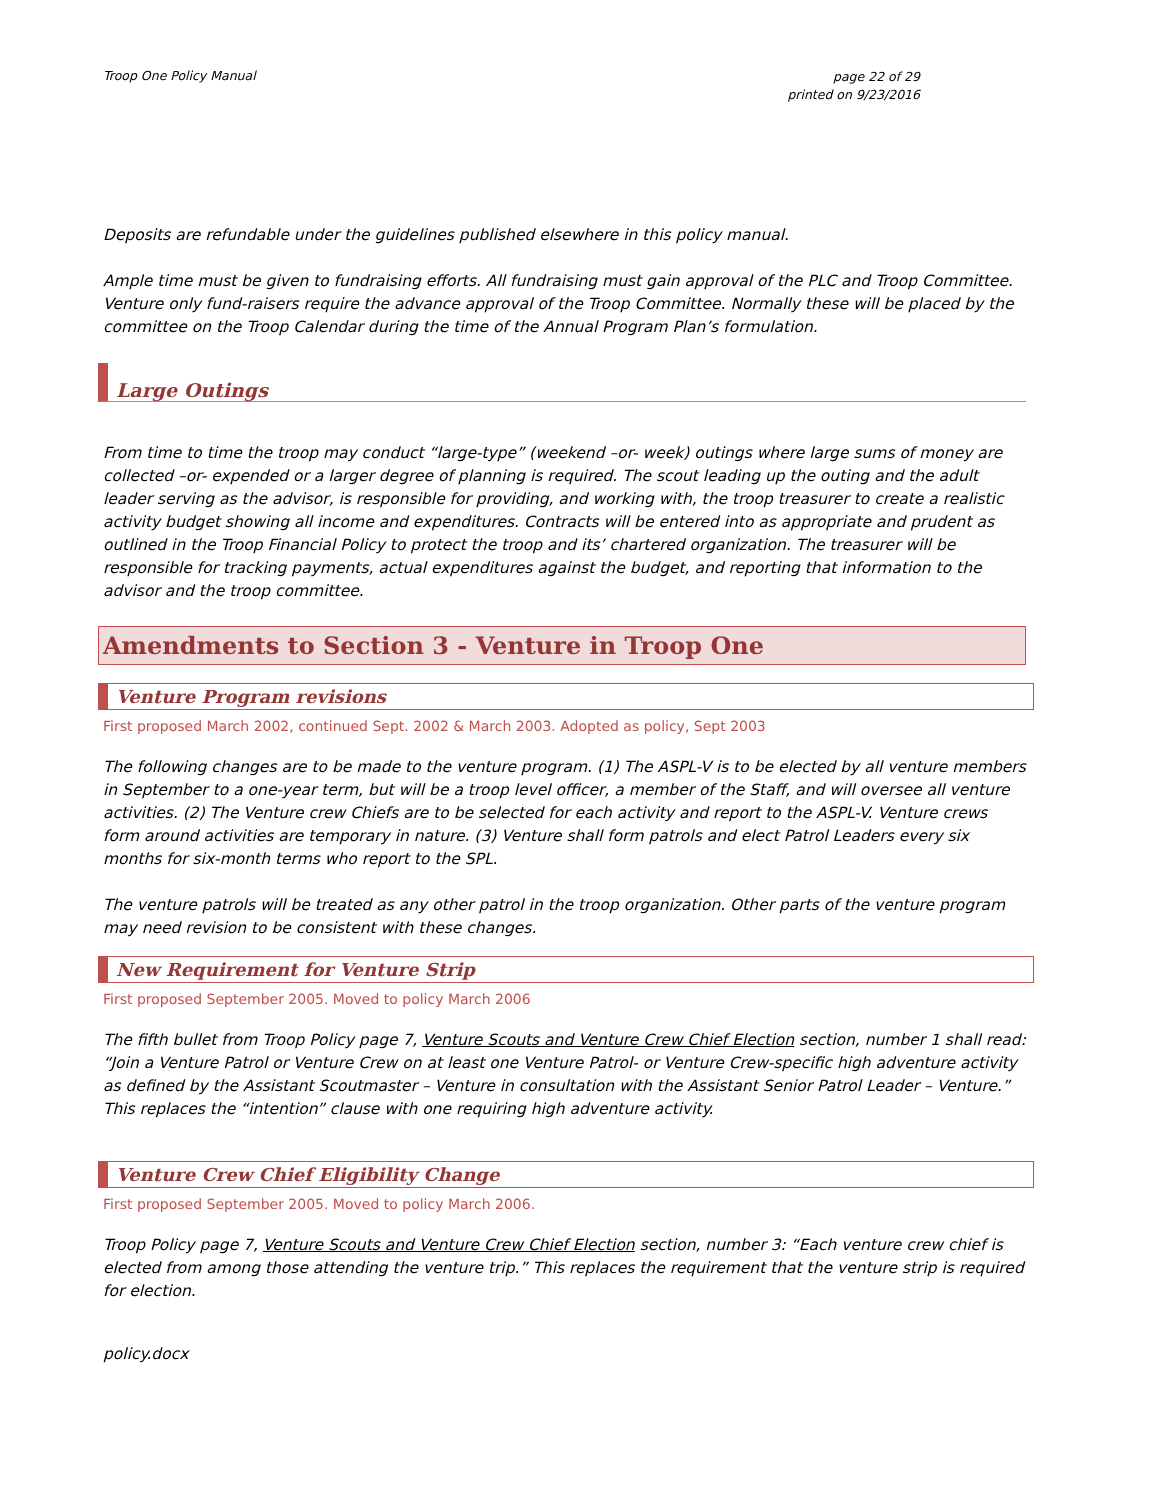Troop One Policy Manual
page 22 of 29
printed on 9/23/2016
Deposits are refundable under the guidelines published elsewhere in this policy manual.
Ample time must be given to fundraising efforts. All fundraising must gain approval of the PLC and Troop Committee. Venture only fund-raisers require the advance approval of the Troop Committee. Normally these will be placed by the committee on the Troop Calendar during the time of the Annual Program Plan’s formulation.
Large Outings
From time to time the troop may conduct “large-type” (weekend –or- week) outings where large sums of money are collected –or- expended or a larger degree of planning is required. The scout leading up the outing and the adult leader serving as the advisor, is responsible for providing, and working with, the troop treasurer to create a realistic activity budget showing all income and expenditures. Contracts will be entered into as appropriate and prudent as outlined in the Troop Financial Policy to protect the troop and its’ chartered organization. The treasurer will be responsible for tracking payments, actual expenditures against the budget, and reporting that information to the advisor and the troop committee.
Amendments to Section 3 - Venture in Troop One
Venture Program revisions
First proposed March 2002, continued Sept. 2002 & March 2003. Adopted as policy, Sept 2003
The following changes are to be made to the venture program. (1) The ASPL-V is to be elected by all venture members in September to a one-year term, but will be a troop level officer, a member of the Staff, and will oversee all venture activities. (2) The Venture crew Chiefs are to be selected for each activity and report to the ASPL-V. Venture crews form around activities are temporary in nature. (3) Venture shall form patrols and elect Patrol Leaders every six months for six-month terms who report to the SPL.
The venture patrols will be treated as any other patrol in the troop organization. Other parts of the venture program may need revision to be consistent with these changes.
New Requirement for Venture Strip
First proposed September 2005. Moved to policy March 2006
The fifth bullet from Troop Policy page 7, Venture Scouts and Venture Crew Chief Election section, number 1 shall read: “Join a Venture Patrol or Venture Crew on at least one Venture Patrol- or Venture Crew-specific high adventure activity as defined by the Assistant Scoutmaster – Venture in consultation with the Assistant Senior Patrol Leader – Venture.” This replaces the “intention” clause with one requiring high adventure activity.
Venture Crew Chief Eligibility Change
First proposed September 2005. Moved to policy March 2006.
Troop Policy page 7, Venture Scouts and Venture Crew Chief Election section, number 3: “Each venture crew chief is elected from among those attending the venture trip.” This replaces the requirement that the venture strip is required for election.
policy.docx